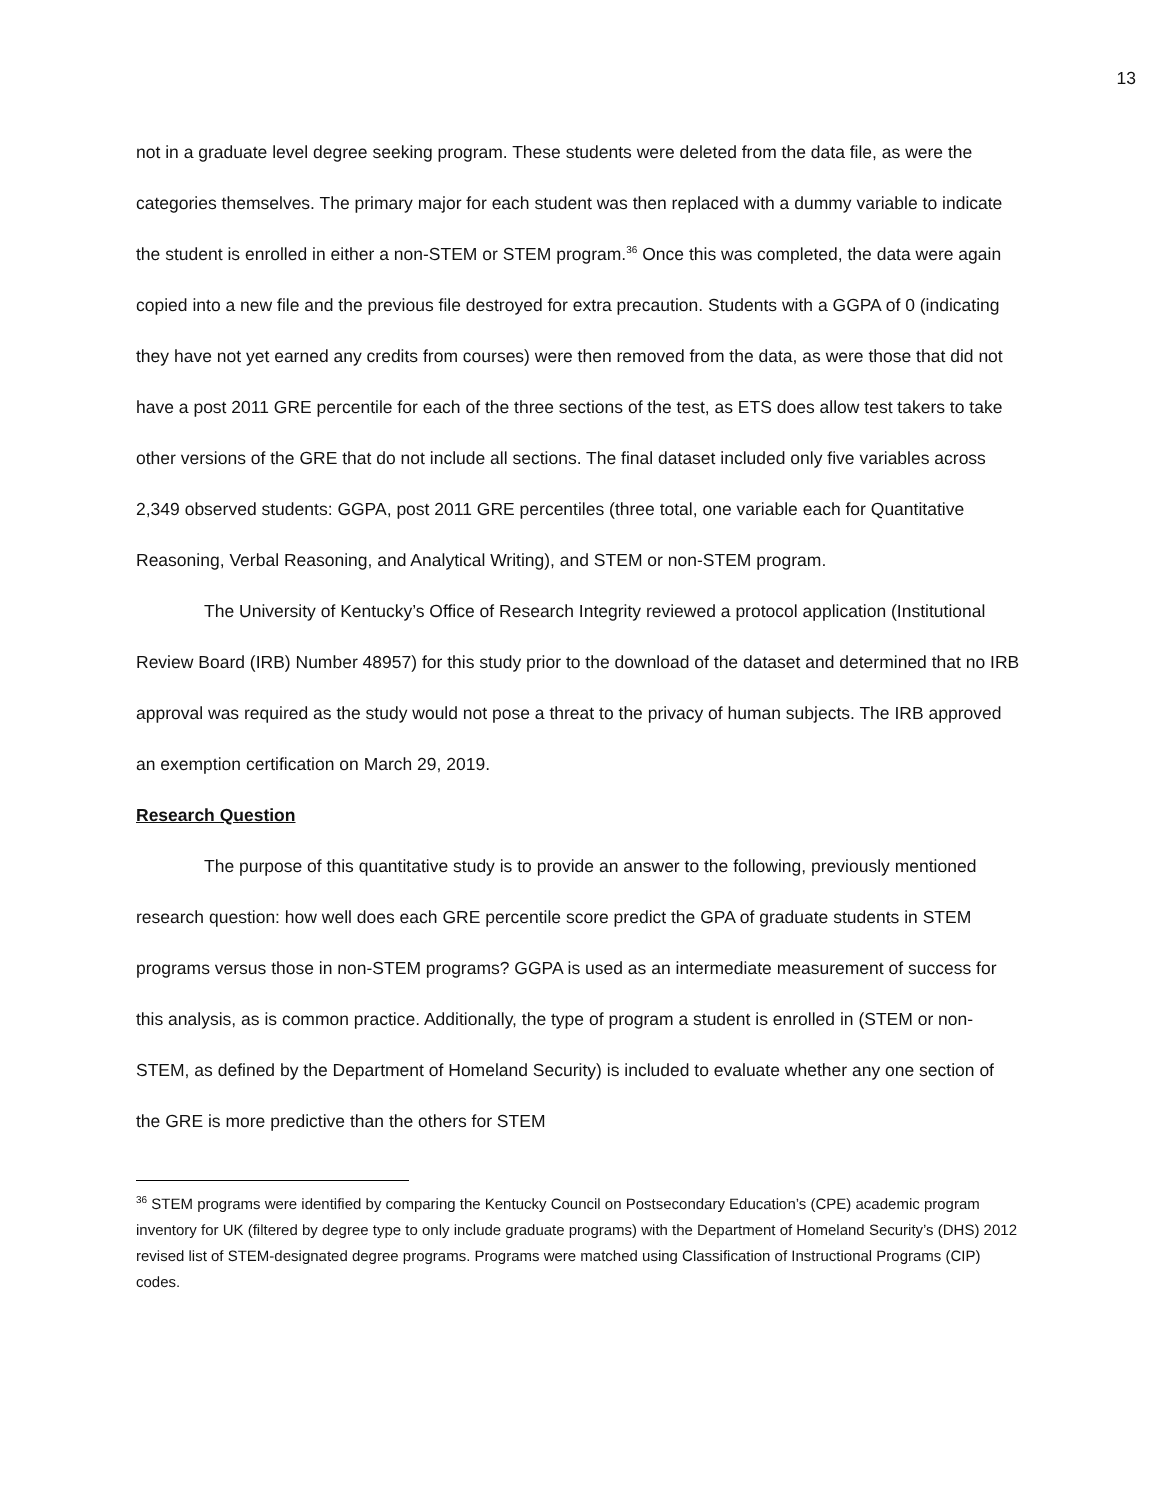13
not in a graduate level degree seeking program. These students were deleted from the data file, as were the categories themselves. The primary major for each student was then replaced with a dummy variable to indicate the student is enrolled in either a non-STEM or STEM program.<sup>36</sup> Once this was completed, the data were again copied into a new file and the previous file destroyed for extra precaution. Students with a GGPA of 0 (indicating they have not yet earned any credits from courses) were then removed from the data, as were those that did not have a post 2011 GRE percentile for each of the three sections of the test, as ETS does allow test takers to take other versions of the GRE that do not include all sections. The final dataset included only five variables across 2,349 observed students: GGPA, post 2011 GRE percentiles (three total, one variable each for Quantitative Reasoning, Verbal Reasoning, and Analytical Writing), and STEM or non-STEM program.
The University of Kentucky’s Office of Research Integrity reviewed a protocol application (Institutional Review Board (IRB) Number 48957) for this study prior to the download of the dataset and determined that no IRB approval was required as the study would not pose a threat to the privacy of human subjects. The IRB approved an exemption certification on March 29, 2019.
Research Question
The purpose of this quantitative study is to provide an answer to the following, previously mentioned research question: how well does each GRE percentile score predict the GPA of graduate students in STEM programs versus those in non-STEM programs? GGPA is used as an intermediate measurement of success for this analysis, as is common practice. Additionally, the type of program a student is enrolled in (STEM or non-STEM, as defined by the Department of Homeland Security) is included to evaluate whether any one section of the GRE is more predictive than the others for STEM
<sup>36</sup> STEM programs were identified by comparing the Kentucky Council on Postsecondary Education’s (CPE) academic program inventory for UK (filtered by degree type to only include graduate programs) with the Department of Homeland Security’s (DHS) 2012 revised list of STEM-designated degree programs. Programs were matched using Classification of Instructional Programs (CIP) codes.